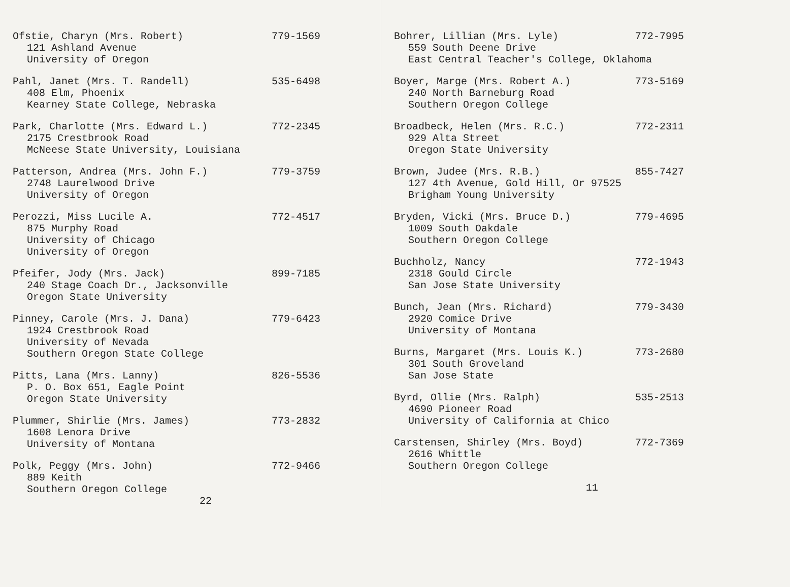Ofstie, Charyn (Mrs. Robert) 779-1569
121 Ashland Avenue
University of Oregon
Pahl, Janet (Mrs. T. Randell) 535-6498
408 Elm, Phoenix
Kearney State College, Nebraska
Park, Charlotte (Mrs. Edward L.) 772-2345
2175 Crestbrook Road
McNeese State University, Louisiana
Patterson, Andrea (Mrs. John F.) 779-3759
2748 Laurelwood Drive
University of Oregon
Perozzi, Miss Lucile A. 772-4517
875 Murphy Road
University of Chicago
University of Oregon
Pfeifer, Jody (Mrs. Jack) 899-7185
240 Stage Coach Dr., Jacksonville
Oregon State University
Pinney, Carole (Mrs. J. Dana) 779-6423
1924 Crestbrook Road
University of Nevada
Southern Oregon State College
Pitts, Lana (Mrs. Lanny) 826-5536
P. O. Box 651, Eagle Point
Oregon State University
Plummer, Shirlie (Mrs. James) 773-2832
1608 Lenora Drive
University of Montana
Polk, Peggy (Mrs. John) 772-9466
889 Keith
Southern Oregon College
22
Bohrer, Lillian (Mrs. Lyle) 772-7995
559 South Deene Drive
East Central Teacher's College, Oklahoma
Boyer, Marge (Mrs. Robert A.) 773-5169
240 North Barneburg Road
Southern Oregon College
Broadbeck, Helen (Mrs. R.C.) 772-2311
929 Alta Street
Oregon State University
Brown, Judee (Mrs. R.B.) 855-7427
127 4th Avenue, Gold Hill, Or 97525
Brigham Young University
Bryden, Vicki (Mrs. Bruce D.) 779-4695
1009 South Oakdale
Southern Oregon College
Buchholz, Nancy 772-1943
2318 Gould Circle
San Jose State University
Bunch, Jean (Mrs. Richard) 779-3430
2920 Comice Drive
University of Montana
Burns, Margaret (Mrs. Louis K.) 773-2680
301 South Groveland
San Jose State
Byrd, Ollie (Mrs. Ralph) 535-2513
4690 Pioneer Road
University of California at Chico
Carstensen, Shirley (Mrs. Boyd) 772-7369
2616 Whittle
Southern Oregon College
11